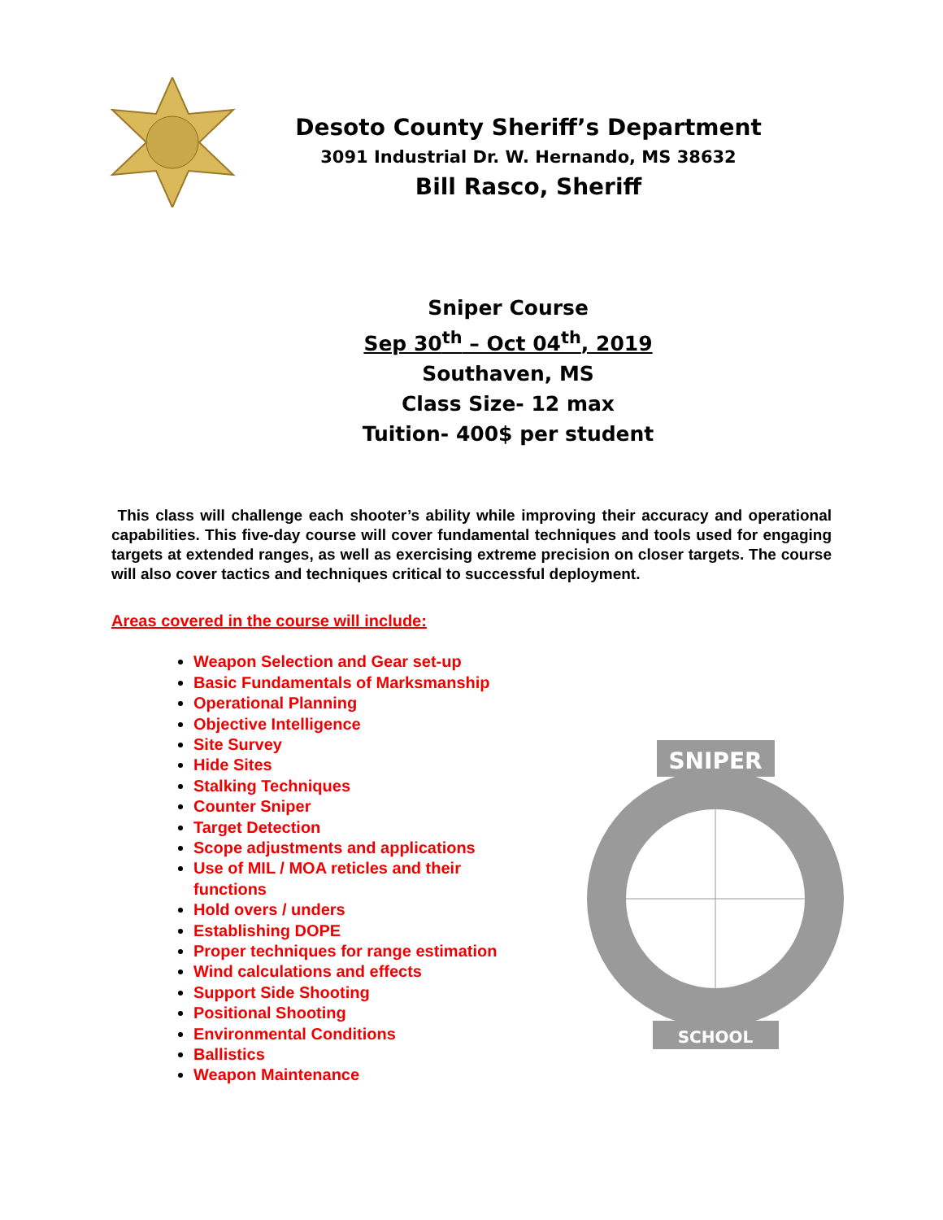Desoto County Sheriff’s Department
3091 Industrial Dr. W. Hernando, MS 38632
Bill Rasco, Sheriff
Sniper Course
Sep 30<sup>th</sup> – Oct 04<sup>th</sup>, 2019
Southaven, MS
Class Size- 12 max
Tuition- 400$ per student
This class will challenge each shooter’s ability while improving their accuracy and operational capabilities. This five-day course will cover fundamental techniques and tools used for engaging targets at extended ranges, as well as exercising extreme precision on closer targets. The course will also cover tactics and techniques critical to successful deployment.
Areas covered in the course will include:
Weapon Selection and Gear set-up
Basic Fundamentals of Marksmanship
Operational Planning
Objective Intelligence
Site Survey
Hide Sites
Stalking Techniques
Counter Sniper
Target Detection
Scope adjustments and applications
Use of MIL / MOA reticles and their functions
Hold overs / unders
Establishing DOPE
Proper techniques for range estimation
Wind calculations and effects
Support Side Shooting
Positional Shooting
Environmental Conditions
Ballistics
Weapon Maintenance
SNIPER
SCHOOL